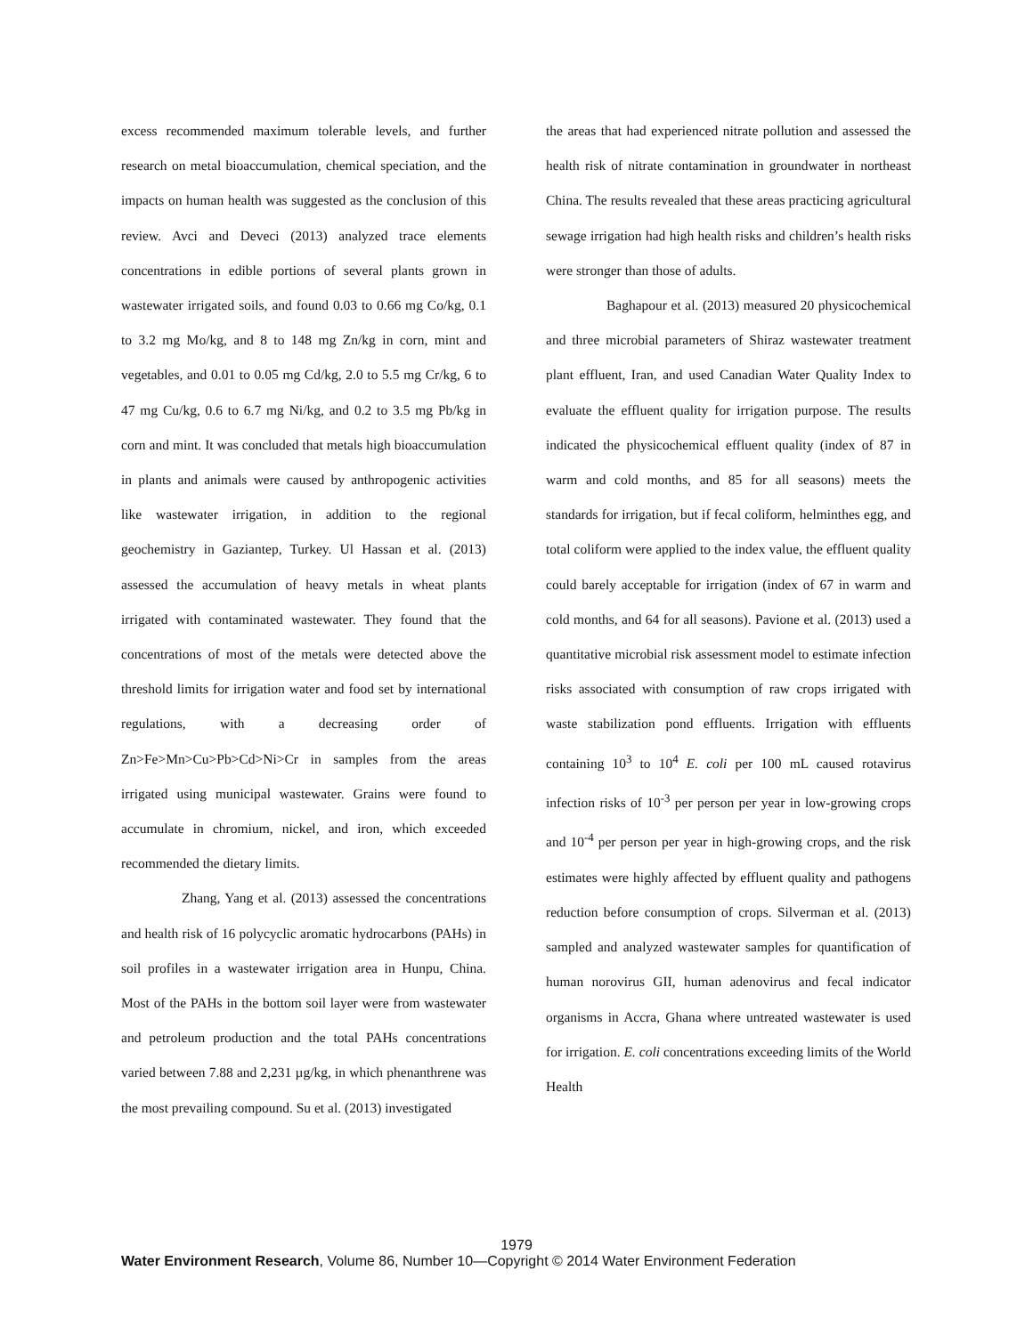excess recommended maximum tolerable levels, and further research on metal bioaccumulation, chemical speciation, and the impacts on human health was suggested as the conclusion of this review. Avci and Deveci (2013) analyzed trace elements concentrations in edible portions of several plants grown in wastewater irrigated soils, and found 0.03 to 0.66 mg Co/kg, 0.1 to 3.2 mg Mo/kg, and 8 to 148 mg Zn/kg in corn, mint and vegetables, and 0.01 to 0.05 mg Cd/kg, 2.0 to 5.5 mg Cr/kg, 6 to 47 mg Cu/kg, 0.6 to 6.7 mg Ni/kg, and 0.2 to 3.5 mg Pb/kg in corn and mint. It was concluded that metals high bioaccumulation in plants and animals were caused by anthropogenic activities like wastewater irrigation, in addition to the regional geochemistry in Gaziantep, Turkey. Ul Hassan et al. (2013) assessed the accumulation of heavy metals in wheat plants irrigated with contaminated wastewater. They found that the concentrations of most of the metals were detected above the threshold limits for irrigation water and food set by international regulations, with a decreasing order of Zn>Fe>Mn>Cu>Pb>Cd>Ni>Cr in samples from the areas irrigated using municipal wastewater. Grains were found to accumulate in chromium, nickel, and iron, which exceeded recommended the dietary limits.
Zhang, Yang et al. (2013) assessed the concentrations and health risk of 16 polycyclic aromatic hydrocarbons (PAHs) in soil profiles in a wastewater irrigation area in Hunpu, China. Most of the PAHs in the bottom soil layer were from wastewater and petroleum production and the total PAHs concentrations varied between 7.88 and 2,231 µg/kg, in which phenanthrene was the most prevailing compound. Su et al. (2013) investigated
the areas that had experienced nitrate pollution and assessed the health risk of nitrate contamination in groundwater in northeast China. The results revealed that these areas practicing agricultural sewage irrigation had high health risks and children’s health risks were stronger than those of adults.
Baghapour et al. (2013) measured 20 physicochemical and three microbial parameters of Shiraz wastewater treatment plant effluent, Iran, and used Canadian Water Quality Index to evaluate the effluent quality for irrigation purpose. The results indicated the physicochemical effluent quality (index of 87 in warm and cold months, and 85 for all seasons) meets the standards for irrigation, but if fecal coliform, helminthes egg, and total coliform were applied to the index value, the effluent quality could barely acceptable for irrigation (index of 67 in warm and cold months, and 64 for all seasons). Pavione et al. (2013) used a quantitative microbial risk assessment model to estimate infection risks associated with consumption of raw crops irrigated with waste stabilization pond effluents. Irrigation with effluents containing 10<sup>3</sup> to 10<sup>4</sup> E. coli per 100 mL caused rotavirus infection risks of 10<sup>-3</sup> per person per year in low-growing crops and 10<sup>-4</sup> per person per year in high-growing crops, and the risk estimates were highly affected by effluent quality and pathogens reduction before consumption of crops. Silverman et al. (2013) sampled and analyzed wastewater samples for quantification of human norovirus GII, human adenovirus and fecal indicator organisms in Accra, Ghana where untreated wastewater is used for irrigation. E. coli concentrations exceeding limits of the World Health
1979
Water Environment Research, Volume 86, Number 10—Copyright © 2014 Water Environment Federation